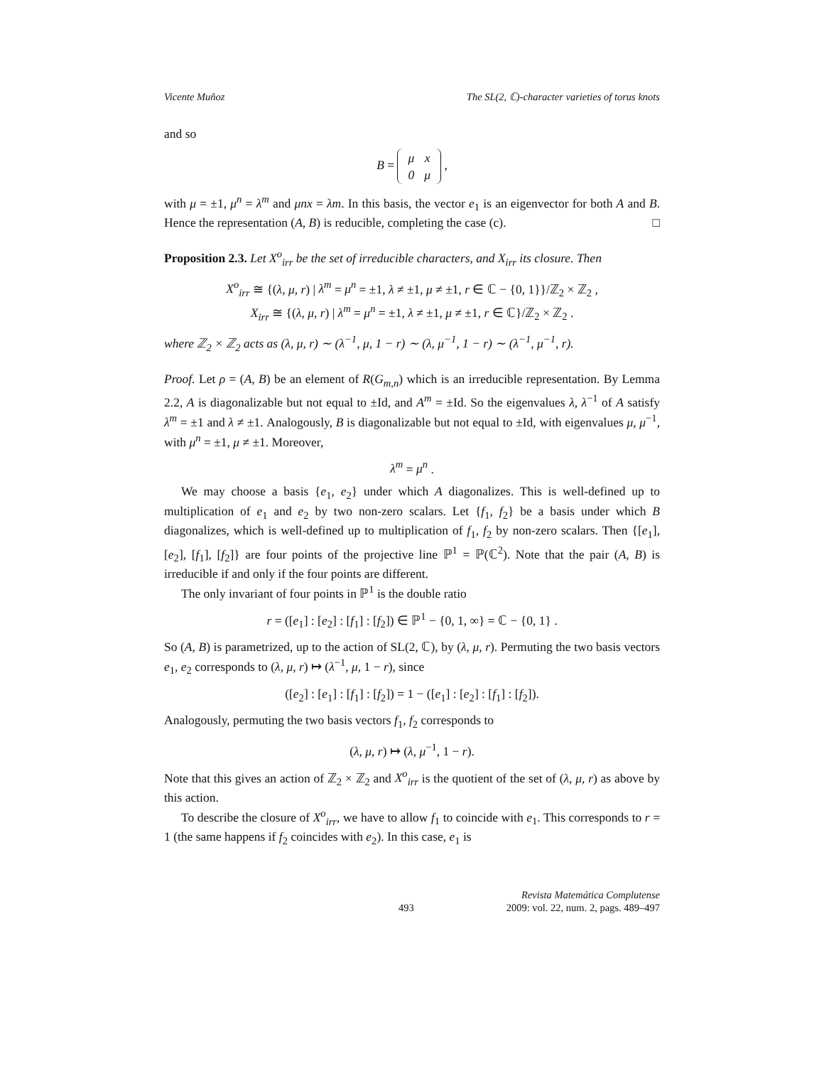Vicente Muñoz The SL(2, ℂ)-character varieties of torus knots
and so
B =
| μ | x |
| 0 | μ |
,
with μ = ±1, μ<sup>n</sup> = λ<sup>m</sup> and μnx = λm. In this basis, the vector e<sub>1</sub> is an eigenvector for both A and B. Hence the representation (A, B) is reducible, completing the case (c). □
Proposition 2.3. Let X<sup>o</sup><sub>irr</sub> be the set of irreducible characters, and X<sub>irr</sub> its closure. Then
X<sup>o</sup><sub>irr</sub> ≅ {(λ, μ, r) | λ<sup>m</sup> = μ<sup>n</sup> = ±1, λ ≠ ±1, μ ≠ ±1, r ∈ ℂ − {0, 1}}/ℤ<sub>2</sub> × ℤ<sub>2</sub> ,
X<sub>irr</sub> ≅ {(λ, μ, r) | λ<sup>m</sup> = μ<sup>n</sup> = ±1, λ ≠ ±1, μ ≠ ±1, r ∈ ℂ}/ℤ<sub>2</sub> × ℤ<sub>2</sub> .
where ℤ<sub>2</sub> × ℤ<sub>2</sub> acts as (λ, μ, r) ∼ (λ<sup>−1</sup>, μ, 1 − r) ∼ (λ, μ<sup>−1</sup>, 1 − r) ∼ (λ<sup>−1</sup>, μ<sup>−1</sup>, r).
Proof. Let ρ = (A, B) be an element of R(G<sub>m,n</sub>) which is an irreducible representation. By Lemma 2.2, A is diagonalizable but not equal to ±Id, and A<sup>m</sup> = ±Id. So the eigenvalues λ, λ<sup>−1</sup> of A satisfy λ<sup>m</sup> = ±1 and λ ≠ ±1. Analogously, B is diagonalizable but not equal to ±Id, with eigenvalues μ, μ<sup>−1</sup>, with μ<sup>n</sup> = ±1, μ ≠ ±1. Moreover,
λ<sup>m</sup> = μ<sup>n</sup> .
We may choose a basis {e<sub>1</sub>, e<sub>2</sub>} under which A diagonalizes. This is well-defined up to multiplication of e<sub>1</sub> and e<sub>2</sub> by two non-zero scalars. Let {f<sub>1</sub>, f<sub>2</sub>} be a basis under which B diagonalizes, which is well-defined up to multiplication of f<sub>1</sub>, f<sub>2</sub> by non-zero scalars. Then {[e<sub>1</sub>], [e<sub>2</sub>], [f<sub>1</sub>], [f<sub>2</sub>]} are four points of the projective line ℙ<sup>1</sup> = ℙ(ℂ<sup>2</sup>). Note that the pair (A, B) is irreducible if and only if the four points are different.
The only invariant of four points in ℙ<sup>1</sup> is the double ratio
r = ([e<sub>1</sub>] : [e<sub>2</sub>] : [f<sub>1</sub>] : [f<sub>2</sub>]) ∈ ℙ<sup>1</sup> − {0, 1, ∞} = ℂ − {0, 1} .
So (A, B) is parametrized, up to the action of SL(2, ℂ), by (λ, μ, r). Permuting the two basis vectors e<sub>1</sub>, e<sub>2</sub> corresponds to (λ, μ, r) ↦ (λ<sup>−1</sup>, μ, 1 − r), since
([e<sub>2</sub>] : [e<sub>1</sub>] : [f<sub>1</sub>] : [f<sub>2</sub>]) = 1 − ([e<sub>1</sub>] : [e<sub>2</sub>] : [f<sub>1</sub>] : [f<sub>2</sub>]).
Analogously, permuting the two basis vectors f<sub>1</sub>, f<sub>2</sub> corresponds to
(λ, μ, r) ↦ (λ, μ<sup>−1</sup>, 1 − r).
Note that this gives an action of ℤ<sub>2</sub> × ℤ<sub>2</sub> and X<sup>o</sup><sub>irr</sub> is the quotient of the set of (λ, μ, r) as above by this action.
To describe the closure of X<sup>o</sup><sub>irr</sub>, we have to allow f<sub>1</sub> to coincide with e<sub>1</sub>. This corresponds to r = 1 (the same happens if f<sub>2</sub> coincides with e<sub>2</sub>). In this case, e<sub>1</sub> is
493 Revista Matemática Complutense
2009: vol. 22, num. 2, pags. 489–497